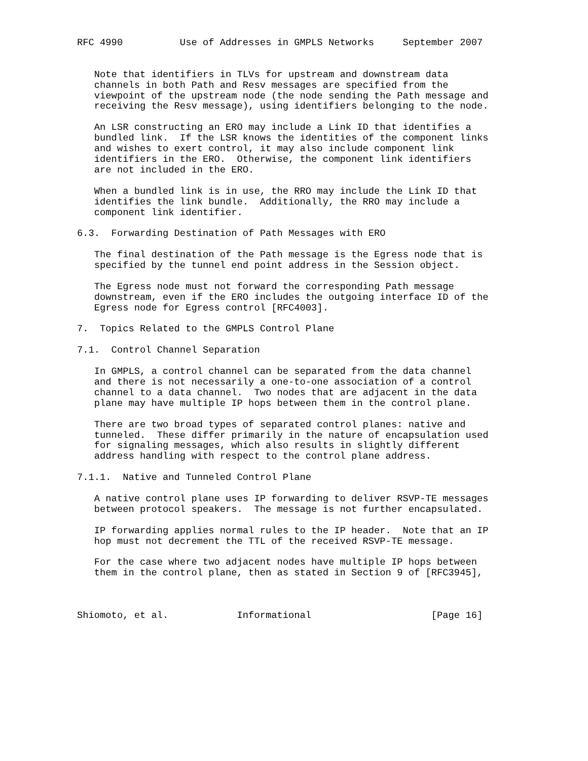RFC 4990          Use of Addresses in GMPLS Networks     September 2007


   Note that identifiers in TLVs for upstream and downstream data
   channels in both Path and Resv messages are specified from the
   viewpoint of the upstream node (the node sending the Path message and
   receiving the Resv message), using identifiers belonging to the node.

   An LSR constructing an ERO may include a Link ID that identifies a
   bundled link.  If the LSR knows the identities of the component links
   and wishes to exert control, it may also include component link
   identifiers in the ERO.  Otherwise, the component link identifiers
   are not included in the ERO.

   When a bundled link is in use, the RRO may include the Link ID that
   identifies the link bundle.  Additionally, the RRO may include a
   component link identifier.

6.3.  Forwarding Destination of Path Messages with ERO

   The final destination of the Path message is the Egress node that is
   specified by the tunnel end point address in the Session object.

   The Egress node must not forward the corresponding Path message
   downstream, even if the ERO includes the outgoing interface ID of the
   Egress node for Egress control [RFC4003].

7.  Topics Related to the GMPLS Control Plane

7.1.  Control Channel Separation

   In GMPLS, a control channel can be separated from the data channel
   and there is not necessarily a one-to-one association of a control
   channel to a data channel.  Two nodes that are adjacent in the data
   plane may have multiple IP hops between them in the control plane.

   There are two broad types of separated control planes: native and
   tunneled.  These differ primarily in the nature of encapsulation used
   for signaling messages, which also results in slightly different
   address handling with respect to the control plane address.

7.1.1.  Native and Tunneled Control Plane

   A native control plane uses IP forwarding to deliver RSVP-TE messages
   between protocol speakers.  The message is not further encapsulated.

   IP forwarding applies normal rules to the IP header.  Note that an IP
   hop must not decrement the TTL of the received RSVP-TE message.

   For the case where two adjacent nodes have multiple IP hops between
   them in the control plane, then as stated in Section 9 of [RFC3945],



Shiomoto, et al.            Informational                     [Page 16]